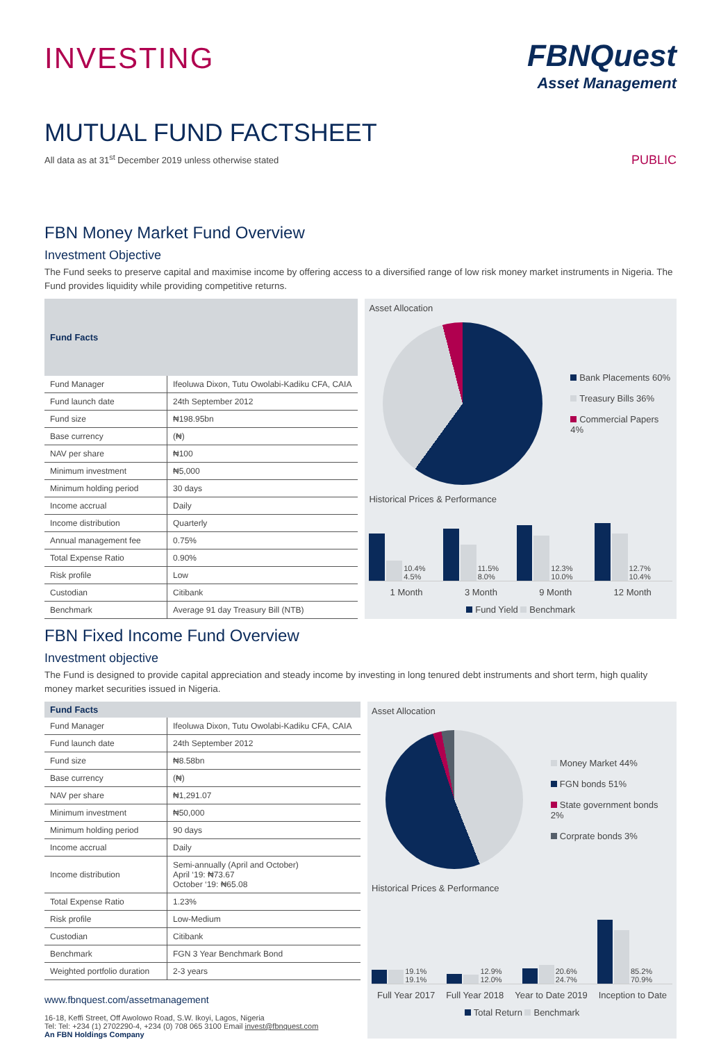INVESTING
FBNQuest
Asset Management
MUTUAL FUND FACTSHEET
All data as at 31<sup>st</sup> December 2019 unless otherwise stated PUBLIC
FBN Money Market Fund Overview
Investment Objective
The Fund seeks to preserve capital and maximise income by offering access to a diversified range of low risk money market instruments in Nigeria. The Fund provides liquidity while providing competitive returns.
| Fund Facts | |
| --- | --- |
| Fund Manager | Ifeoluwa Dixon, Tutu Owolabi-Kadiku CFA, CAIA |
| Fund launch date | 24th September 2012 |
| Fund size | ₦198.95bn |
| Base currency | (₦) |
| NAV per share | ₦100 |
| Minimum investment | ₦5,000 |
| Minimum holding period | 30 days |
| Income accrual | Daily |
| Income distribution | Quarterly |
| Annual management fee | 0.75% |
| Total Expense Ratio | 0.90% |
| Risk profile | Low |
| Custodian | Citibank |
| Benchmark | Average 91 day Treasury Bill (NTB) |
Asset Allocation
Bank Placements 60%
Treasury Bills 36%
Commercial Papers 4%
Historical Prices & Performance
10.4% 4.5%
11.5% 8.0%
12.3% 10.0%
12.7% 10.4%
1 Month 3 Month 9 Month 12 Month
Fund Yield Benchmark
FBN Fixed Income Fund Overview
Investment objective
The Fund is designed to provide capital appreciation and steady income by investing in long tenured debt instruments and short term, high quality money market securities issued in Nigeria.
| Fund Facts | |
| --- | --- |
| Fund Manager | Ifeoluwa Dixon, Tutu Owolabi-Kadiku CFA, CAIA |
| Fund launch date | 24th September 2012 |
| Fund size | ₦8.58bn |
| Base currency | (₦) |
| NAV per share | ₦1,291.07 |
| Minimum investment | ₦50,000 |
| Minimum holding period | 90 days |
| Income accrual | Daily |
| Income distribution | Semi-annually (April and October) April ‘19: ₦73.67 October ‘19: ₦65.08 |
| Total Expense Ratio | 1.23% |
| Risk profile | Low-Medium |
| Custodian | Citibank |
| Benchmark | FGN 3 Year Benchmark Bond |
| Weighted portfolio duration | 2-3 years |
www.fbnquest.com/assetmanagement
16-18, Keffi Street, Off Awolowo Road, S.W. Ikoyi, Lagos, Nigeria
Tel: Tel: +234 (1) 2702290-4, +234 (0) 708 065 3100 Email invest@fbnquest.com
An FBN Holdings Company
Asset Allocation
Money Market 44%
FGN bonds 51%
State government bonds 2%
Corprate bonds 3%
Historical Prices & Performance
19.1% 19.1%
12.9% 12.0%
20.6% 24.7%
85.2% 70.9%
Full Year 2017 Full Year 2018 Year to Date 2019 Inception to Date
Total Return Benchmark